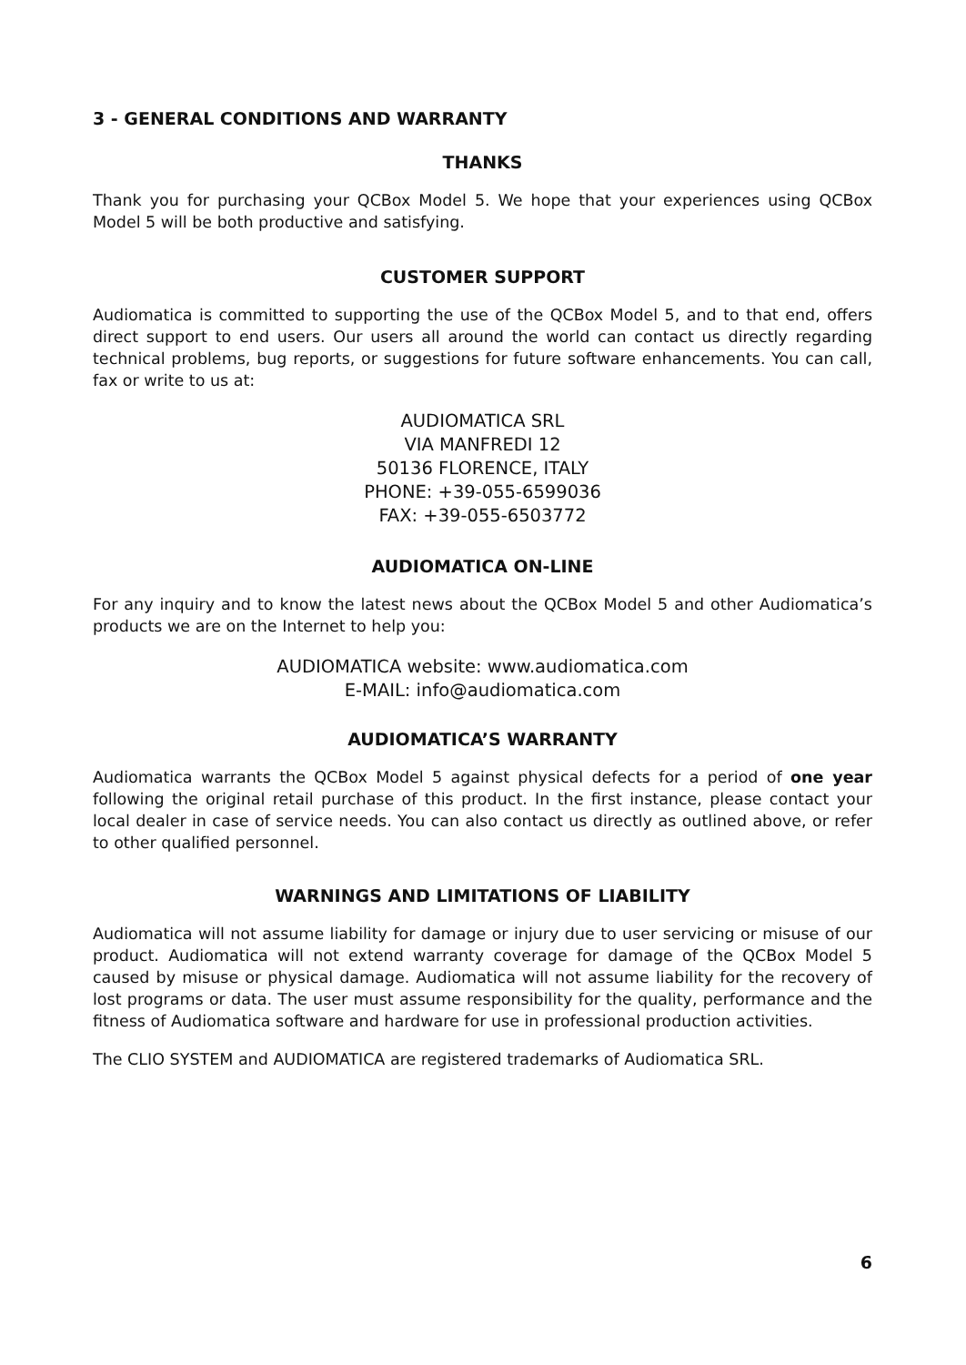3 - GENERAL CONDITIONS AND WARRANTY
THANKS
Thank you for purchasing your QCBox Model 5. We hope that your experiences using QCBox Model 5 will be both productive and satisfying.
CUSTOMER SUPPORT
Audiomatica is committed to supporting the use of the QCBox Model 5, and to that end, offers direct support to end users. Our users all around the world can contact us directly regarding technical problems, bug reports, or suggestions for future software enhancements. You can call, fax or write to us at:
AUDIOMATICA SRL
VIA MANFREDI 12
50136 FLORENCE, ITALY
PHONE: +39-055-6599036
FAX: +39-055-6503772
AUDIOMATICA ON-LINE
For any inquiry and to know the latest news about the QCBox Model 5 and other Audiomatica’s products we are on the Internet to help you:
AUDIOMATICA website: www.audiomatica.com
E-MAIL: info@audiomatica.com
AUDIOMATICA’S WARRANTY
Audiomatica warrants the QCBox Model 5 against physical defects for a period of one year following the original retail purchase of this product. In the first instance, please contact your local dealer in case of service needs. You can also contact us directly as outlined above, or refer to other qualified personnel.
WARNINGS AND LIMITATIONS OF LIABILITY
Audiomatica will not assume liability for damage or injury due to user servicing or misuse of our product. Audiomatica will not extend warranty coverage for damage of the QCBox Model 5 caused by misuse or physical damage. Audiomatica will not assume liability for the recovery of lost programs or data. The user must assume responsibility for the quality, performance and the fitness of Audiomatica software and hardware for use in professional production activities.
The CLIO SYSTEM and AUDIOMATICA are registered trademarks of Audiomatica SRL.
6